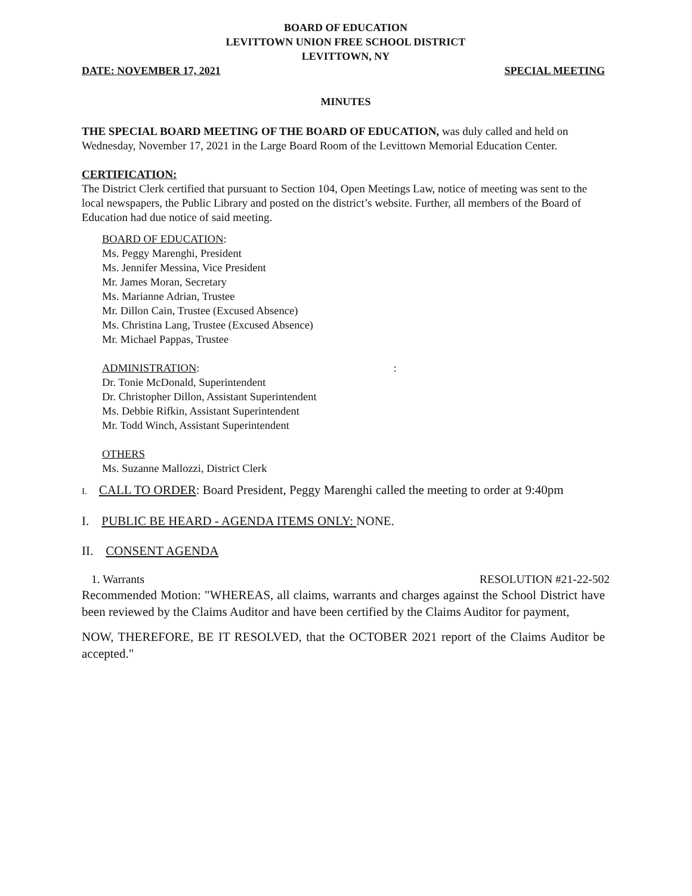BOARD OF EDUCATION
LEVITTOWN UNION FREE SCHOOL DISTRICT
LEVITTOWN, NY
DATE: NOVEMBER 17, 2021 SPECIAL MEETING
MINUTES
THE SPECIAL BOARD MEETING OF THE BOARD OF EDUCATION, was duly called and held on Wednesday, November 17, 2021 in the Large Board Room of the Levittown Memorial Education Center.
CERTIFICATION:
The District Clerk certified that pursuant to Section 104, Open Meetings Law, notice of meeting was sent to the local newspapers, the Public Library and posted on the district’s website. Further, all members of the Board of Education had due notice of said meeting.
BOARD OF EDUCATION:
Ms. Peggy Marenghi, President
Ms. Jennifer Messina, Vice President
Mr. James Moran, Secretary
Ms. Marianne Adrian, Trustee
Mr. Dillon Cain, Trustee (Excused Absence)
Ms. Christina Lang, Trustee (Excused Absence)
Mr. Michael Pappas, Trustee
ADMINISTRATION::
Dr. Tonie McDonald, Superintendent
Dr. Christopher Dillon, Assistant Superintendent
Ms. Debbie Rifkin, Assistant Superintendent
Mr. Todd Winch, Assistant Superintendent
OTHERS
Ms. Suzanne Mallozzi, District Clerk
I. CALL TO ORDER: Board President, Peggy Marenghi called the meeting to order at 9:40pm
I. PUBLIC BE HEARD - AGENDA ITEMS ONLY: NONE.
II. CONSENT AGENDA
1. Warrants RESOLUTION #21-22-502
Recommended Motion: "WHEREAS, all claims, warrants and charges against the School District have been reviewed by the Claims Auditor and have been certified by the Claims Auditor for payment,
NOW, THEREFORE, BE IT RESOLVED, that the OCTOBER 2021 report of the Claims Auditor be accepted."